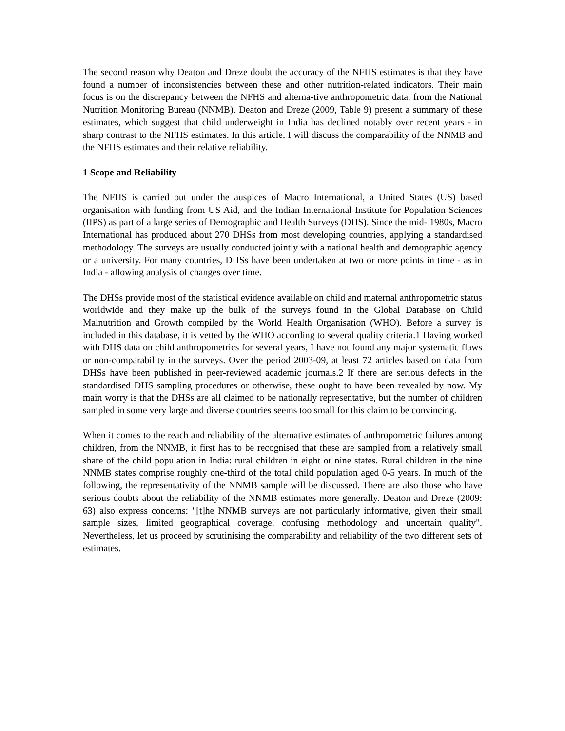The second reason why Deaton and Dreze doubt the accuracy of the NFHS estimates is that they have found a number of inconsistencies between these and other nutrition-related indicators. Their main focus is on the discrepancy between the NFHS and alterna-tive anthropometric data, from the National Nutrition Monitoring Bureau (NNMB). Deaton and Dreze (2009, Table 9) present a summary of these estimates, which suggest that child underweight in India has declined notably over recent years - in sharp contrast to the NFHS estimates. In this article, I will discuss the comparability of the NNMB and the NFHS estimates and their relative reliability.
1 Scope and Reliability
The NFHS is carried out under the auspices of Macro International, a United States (US) based organisation with funding from US Aid, and the Indian International Institute for Population Sciences (IIPS) as part of a large series of Demographic and Health Surveys (DHS). Since the mid- 1980s, Macro International has produced about 270 DHSs from most developing countries, applying a standardised methodology. The surveys are usually conducted jointly with a national health and demographic agency or a university. For many countries, DHSs have been undertaken at two or more points in time - as in India - allowing analysis of changes over time.
The DHSs provide most of the statistical evidence available on child and maternal anthropometric status worldwide and they make up the bulk of the surveys found in the Global Database on Child Malnutrition and Growth compiled by the World Health Organisation (WHO). Before a survey is included in this database, it is vetted by the WHO according to several quality criteria.1 Having worked with DHS data on child anthropometrics for several years, I have not found any major systematic flaws or non-comparability in the surveys. Over the period 2003-09, at least 72 articles based on data from DHSs have been published in peer-reviewed academic journals.2 If there are serious defects in the standardised DHS sampling procedures or otherwise, these ought to have been revealed by now. My main worry is that the DHSs are all claimed to be nationally representative, but the number of children sampled in some very large and diverse countries seems too small for this claim to be convincing.
When it comes to the reach and reliability of the alternative estimates of anthropometric failures among children, from the NNMB, it first has to be recognised that these are sampled from a relatively small share of the child population in India: rural children in eight or nine states. Rural children in the nine NNMB states comprise roughly one-third of the total child population aged 0-5 years. In much of the following, the representativity of the NNMB sample will be discussed. There are also those who have serious doubts about the reliability of the NNMB estimates more generally. Deaton and Dreze (2009: 63) also express concerns: "[t]he NNMB surveys are not particularly informative, given their small sample sizes, limited geographical coverage, confusing methodology and uncertain quality". Nevertheless, let us proceed by scrutinising the comparability and reliability of the two different sets of estimates.